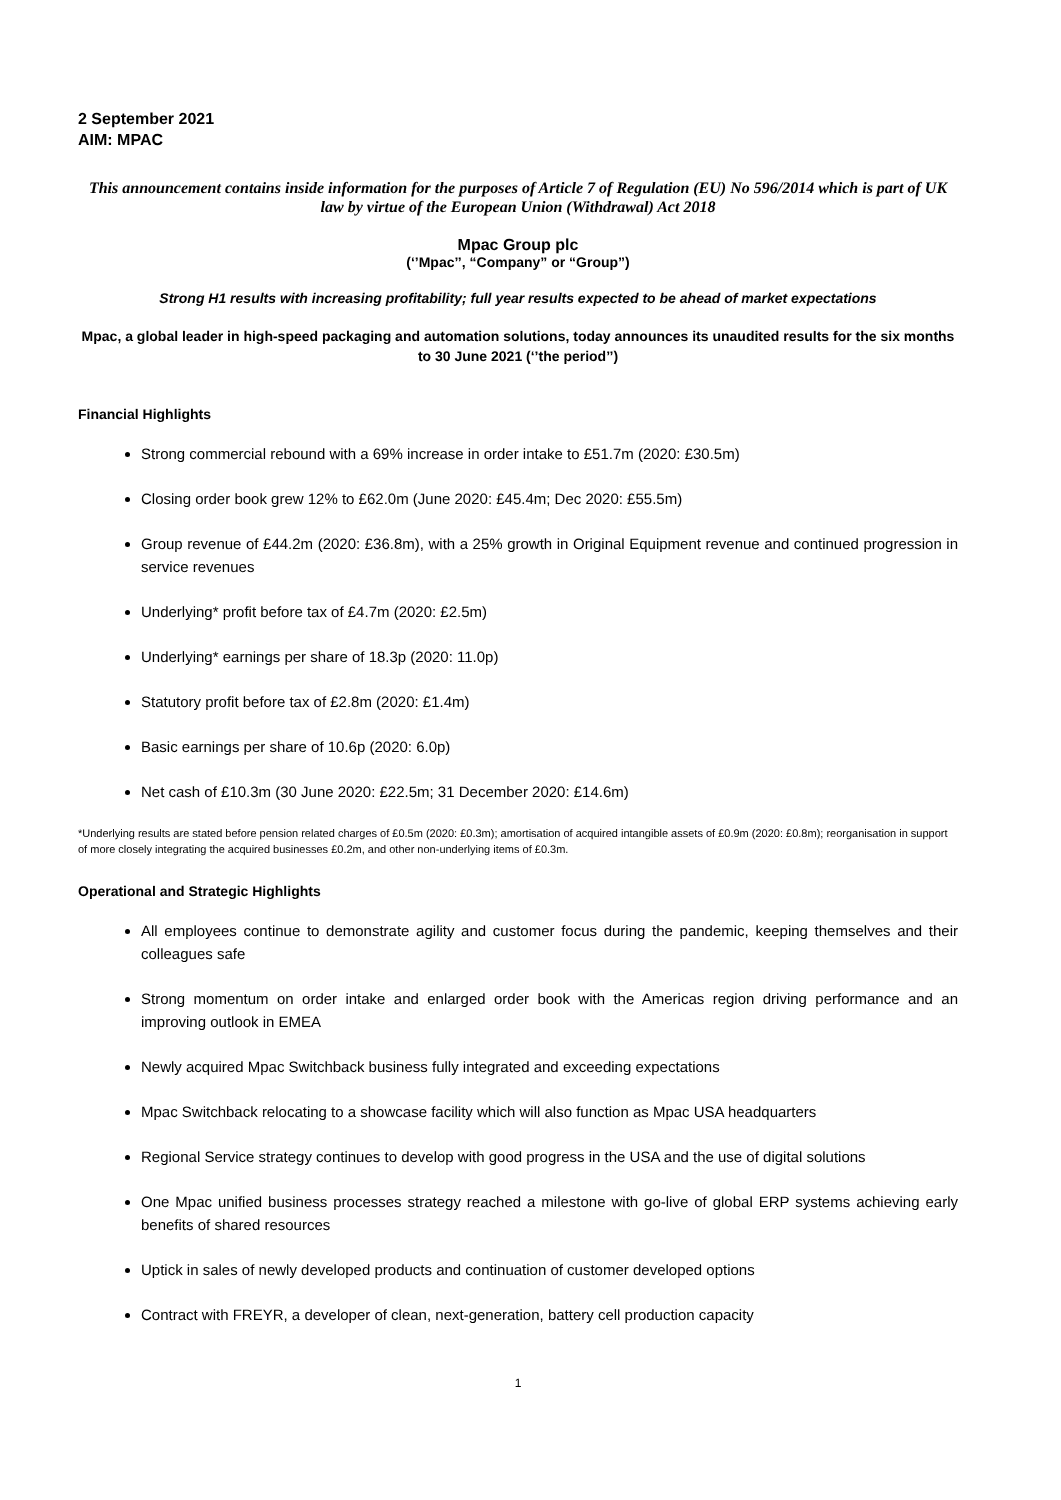2 September 2021
AIM: MPAC
This announcement contains inside information for the purposes of Article 7 of Regulation (EU) No 596/2014 which is part of UK law by virtue of the European Union (Withdrawal) Act 2018
Mpac Group plc
(‘’Mpac’’, “Company” or “Group”)
Strong H1 results with increasing profitability; full year results expected to be ahead of market expectations
Mpac, a global leader in high-speed packaging and automation solutions, today announces its unaudited results for the six months to 30 June 2021 (‘’the period’’)
Financial Highlights
Strong commercial rebound with a 69% increase in order intake to £51.7m (2020: £30.5m)
Closing order book grew 12% to £62.0m (June 2020: £45.4m; Dec 2020: £55.5m)
Group revenue of £44.2m (2020: £36.8m), with a 25% growth in Original Equipment revenue and continued progression in service revenues
Underlying* profit before tax of £4.7m (2020: £2.5m)
Underlying* earnings per share of 18.3p (2020: 11.0p)
Statutory profit before tax of £2.8m (2020: £1.4m)
Basic earnings per share of 10.6p (2020: 6.0p)
Net cash of £10.3m (30 June 2020: £22.5m; 31 December 2020: £14.6m)
*Underlying results are stated before pension related charges of £0.5m (2020: £0.3m); amortisation of acquired intangible assets of £0.9m (2020: £0.8m); reorganisation in support of more closely integrating the acquired businesses £0.2m, and other non-underlying items of £0.3m.
Operational and Strategic Highlights
All employees continue to demonstrate agility and customer focus during the pandemic, keeping themselves and their colleagues safe
Strong momentum on order intake and enlarged order book with the Americas region driving performance and an improving outlook in EMEA
Newly acquired Mpac Switchback business fully integrated and exceeding expectations
Mpac Switchback relocating to a showcase facility which will also function as Mpac USA headquarters
Regional Service strategy continues to develop with good progress in the USA and the use of digital solutions
One Mpac unified business processes strategy reached a milestone with go-live of global ERP systems achieving early benefits of shared resources
Uptick in sales of newly developed products and continuation of customer developed options
Contract with FREYR, a developer of clean, next-generation, battery cell production capacity
1